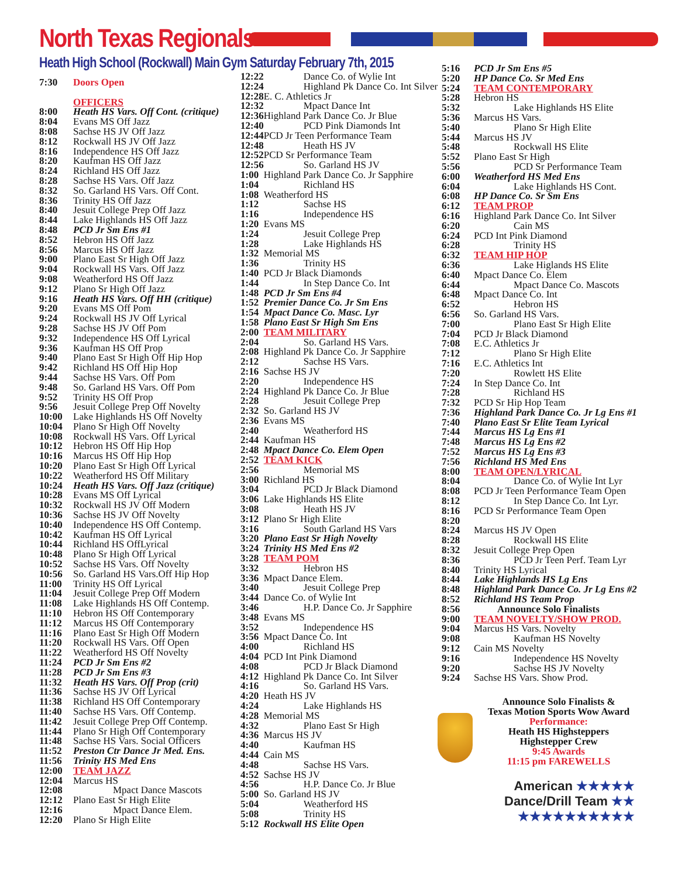North Texas Regionals
Heath High School (Rockwall) Main Gym Saturday February 7th, 2015
| 7:30 | Doors Open |
| | OFFICERS |
| 8:00 | Heath HS Vars. Off Cont. (critique) |
| 8:04 | Evans MS Off Jazz |
| 8:08 | Sachse HS JV Off Jazz |
| 8:12 | Rockwall HS JV Off Jazz |
| 8:16 | Independence HS Off Jazz |
| 8:20 | Kaufman HS Off Jazz |
| 8:24 | Richland HS Off Jazz |
| 8:28 | Sachse HS Vars. Off Jazz |
| 8:32 | So. Garland HS Vars. Off Cont. |
| 8:36 | Trinity HS Off Jazz |
| 8:40 | Jesuit College Prep Off Jazz |
| 8:44 | Lake Highlands HS Off Jazz |
| 8:48 | PCD Jr Sm Ens #1 |
| 8:52 | Hebron HS Off Jazz |
| 8:56 | Marcus HS Off Jazz |
| 9:00 | Plano East Sr High Off Jazz |
| 9:04 | Rockwall HS Vars. Off Jazz |
| 9:08 | Weatherford HS Off Jazz |
| 9:12 | Plano Sr High Off Jazz |
| 9:16 | Heath HS Vars. Off HH (critique) |
| 9:20 | Evans MS Off Pom |
| 9:24 | Rockwall HS JV Off Lyrical |
| 9:28 | Sachse HS JV Off Pom |
| 9:32 | Independence HS Off Lyrical |
| 9:36 | Kaufman HS Off Prop |
| 9:40 | Plano East Sr High Off Hip Hop |
| 9:42 | Richland HS Off Hip Hop |
| 9:44 | Sachse HS Vars. Off Pom |
| 9:48 | So. Garland HS Vars. Off Pom |
| 9:52 | Trinity HS Off Prop |
| 9:56 | Jesuit College Prep Off Novelty |
| 10:00 | Lake Highlands HS Off Novelty |
| 10:04 | Plano Sr High Off Novelty |
| 10:08 | Rockwall HS Vars. Off Lyrical |
| 10:12 | Hebron HS Off Hip Hop |
| 10:16 | Marcus HS Off Hip Hop |
| 10:20 | Plano East Sr High Off Lyrical |
| 10:22 | Weatherford HS Off Military |
| 10:24 | Heath HS Vars. Off Jazz (critique) |
| 10:28 | Evans MS Off Lyrical |
| 10:32 | Rockwall HS JV Off Modern |
| 10:36 | Sachse HS JV Off Novelty |
| 10:40 | Independence HS Off Contemp. |
| 10:42 | Kaufman HS Off Lyrical |
| 10:44 | Richland HS OffLyrical |
| 10:48 | Plano Sr High Off Lyrical |
| 10:52 | Sachse HS Vars. Off Novelty |
| 10:56 | So. Garland HS Vars.Off Hip Hop |
| 11:00 | Trinity HS Off Lyrical |
| 11:04 | Jesuit College Prep Off Modern |
| 11:08 | Lake Highlands HS Off Contemp. |
| 11:10 | Hebron HS Off Contemporary |
| 11:12 | Marcus HS Off Contemporary |
| 11:16 | Plano East Sr High Off Modern |
| 11:20 | Rockwall HS Vars. Off Open |
| 11:22 | Weatherford HS Off Novelty |
| 11:24 | PCD Jr Sm Ens #2 |
| 11:28 | PCD Jr Sm Ens #3 |
| 11:32 | Heath HS Vars. Off Prop (crit) |
| 11:36 | Sachse HS JV Off Lyrical |
| 11:38 | Richland HS Off Contemporary |
| 11:40 | Sachse HS Vars. Off Contemp. |
| 11:42 | Jesuit College Prep Off Contemp. |
| 11:44 | Plano Sr High Off Contemporary |
| 11:48 | Sachse HS Vars. Social Officers |
| 11:52 | Preston Ctr Dance Jr Med. Ens. |
| 11:56 | Trinity HS Med Ens |
| 12:00 | TEAM JAZZ |
| 12:04 | Marcus HS |
| 12:08 | Mpact Dance Mascots |
| 12:12 | Plano East Sr High Elite |
| 12:16 | Mpact Dance Elem. |
| 12:20 | Plano Sr High Elite |
| 12:22 | Dance Co. of Wylie Int |
| 12:24 | Highland Pk Dance Co. Int Silver |
| 12:28 | E. C. Athletics Jr |
| 12:32 | Mpact Dance Int |
| 12:36 | Highland Park Dance Co. Jr Blue |
| 12:40 | PCD Pink Diamonds Int |
| 12:44 | PCD Jr Teen Performance Team |
| 12:48 | Heath HS JV |
| 12:52 | PCD Sr Performance Team |
| 12:56 | So. Garland HS JV |
| 1:00 | Highland Park Dance Co. Jr Sapphire |
| 1:04 | Richland HS |
| 1:08 | Weatherford HS |
| 1:12 | Sachse HS |
| 1:16 | Independence HS |
| 1:20 | Evans MS |
| 1:24 | Jesuit College Prep |
| 1:28 | Lake Highlands HS |
| 1:32 | Memorial MS |
| 1:36 | Trinity HS |
| 1:40 | PCD Jr Black Diamonds |
| 1:44 | In Step Dance Co. Int |
| 1:48 | PCD Jr Sm Ens #4 |
| 1:52 | Premier Dance Co. Jr Sm Ens |
| 1:54 | Mpact Dance Co. Masc. Lyr |
| 1:58 | Plano East Sr High Sm Ens |
| 2:00 | TEAM MILITARY |
| 2:04 | So. Garland HS Vars. |
| 2:08 | Highland Pk Dance Co. Jr Sapphire |
| 2:12 | Sachse HS Vars. |
| 2:16 | Sachse HS JV |
| 2:20 | Independence HS |
| 2:24 | Highland Pk Dance Co. Jr Blue |
| 2:28 | Jesuit College Prep |
| 2:32 | So. Garland HS JV |
| 2:36 | Evans MS |
| 2:40 | Weatherford HS |
| 2:44 | Kaufman HS |
| 2:48 | Mpact Dance Co. Elem Open |
| 2:52 | TEAM KICK |
| 2:56 | Memorial MS |
| 3:00 | Richland HS |
| 3:04 | PCD Jr Black Diamond |
| 3:06 | Lake Highlands HS Elite |
| 3:08 | Heath HS JV |
| 3:12 | Plano Sr High Elite |
| 3:16 | South Garland HS Vars |
| 3:20 | Plano East Sr High Novelty |
| 3:24 | Trinity HS Med Ens #2 |
| 3:28 | TEAM POM |
| 3:32 | Hebron HS |
| 3:36 | Mpact Dance Elem. |
| 3:40 | Jesuit College Prep |
| 3:44 | Dance Co. of Wylie Int |
| 3:46 | H.P. Dance Co. Jr Sapphire |
| 3:48 | Evans MS |
| 3:52 | Independence HS |
| 3:56 | Mpact Dance Co. Int |
| 4:00 | Richland HS |
| 4:04 | PCD Int Pink Diamond |
| 4:08 | PCD Jr Black Diamond |
| 4:12 | Highland Pk Dance Co. Int Silver |
| 4:16 | So. Garland HS Vars. |
| 4:20 | Heath HS JV |
| 4:24 | Lake Highlands HS |
| 4:28 | Memorial MS |
| 4:32 | Plano East Sr High |
| 4:36 | Marcus HS JV |
| 4:40 | Kaufman HS |
| 4:44 | Cain MS |
| 4:48 | Sachse HS Vars. |
| 4:52 | Sachse HS JV |
| 4:56 | H.P. Dance Co. Jr Blue |
| 5:00 | So. Garland HS JV |
| 5:04 | Weatherford HS |
| 5:08 | Trinity HS |
| 5:12 | Rockwall HS Elite Open |
| 5:16 | PCD Jr Sm Ens #5 |
| 5:20 | HP Dance Co. Sr Med Ens |
| 5:24 | TEAM CONTEMPORARY |
| 5:28 | Hebron HS |
| 5:32 | Lake Highlands HS Elite |
| 5:36 | Marcus HS Vars. |
| 5:40 | Plano Sr High Elite |
| 5:44 | Marcus HS JV |
| 5:48 | Rockwall HS Elite |
| 5:52 | Plano East Sr High |
| 5:56 | PCD Sr Performance Team |
| 6:00 | Weatherford HS Med Ens |
| 6:04 | Lake Highlands HS Cont. |
| 6:08 | HP Dance Co. Sr Sm Ens |
| 6:12 | TEAM PROP |
| 6:16 | Highland Park Dance Co. Int Silver |
| 6:20 | Cain MS |
| 6:24 | PCD Int Pink Diamond |
| 6:28 | Trinity HS |
| 6:32 | TEAM HIP HOP |
| 6:36 | Lake Higlands HS Elite |
| 6:40 | Mpact Dance Co. Elem |
| 6:44 | Mpact Dance Co. Mascots |
| 6:48 | Mpact Dance Co. Int |
| 6:52 | Hebron HS |
| 6:56 | So. Garland HS Vars. |
| 7:00 | Plano East Sr High Elite |
| 7:04 | PCD Jr Black Diamond |
| 7:08 | E.C. Athletics Jr |
| 7:12 | Plano Sr High Elite |
| 7:16 | E.C. Athletics Int |
| 7:20 | Rowlett HS Elite |
| 7:24 | In Step Dance Co. Int |
| 7:28 | Richland HS |
| 7:32 | PCD Sr Hip Hop Team |
| 7:36 | Highland Park Dance Co. Jr Lg Ens #1 |
| 7:40 | Plano East Sr Elite Team Lyrical |
| 7:44 | Marcus HS Lg Ens #1 |
| 7:48 | Marcus HS Lg Ens #2 |
| 7:52 | Marcus HS Lg Ens #3 |
| 7:56 | Richland HS Med Ens |
| 8:00 | TEAM OPEN/LYRICAL |
| 8:04 | Dance Co. of Wylie Int Lyr |
| 8:08 | PCD Jr Teen Performance Team Open |
| 8:12 | In Step Dance Co. Int Lyr. |
| 8:16 | PCD Sr Performance Team Open |
| 8:20 | |
| 8:24 | Marcus HS JV Open |
| 8:28 | Rockwall HS Elite |
| 8:32 | Jesuit College Prep Open |
| 8:36 | PCD Jr Teen Perf. Team Lyr |
| 8:40 | Trinity HS Lyrical |
| 8:44 | Lake Highlands HS Lg Ens |
| 8:48 | Highland Park Dance Co. Jr Lg Ens #2 |
| 8:52 | Richland HS Team Prop |
| 8:56 | Announce Solo Finalists |
| 9:00 | TEAM NOVELTY/SHOW PROD. |
| 9:04 | Marcus HS Vars. Novelty |
| 9:08 | Kaufman HS Novelty |
| 9:12 | Cain MS Novelty |
| 9:16 | Independence HS Novelty |
| 9:20 | Sachse HS JV Novelty |
| 9:24 | Sachse HS Vars. Show Prod. |
Announce Solo Finalists &
Texas Motion Sports Wow Award
Performance:
Heath HS Highsteppers
Highstepper Crew
9:45 Awards
11:15 pm FAREWELLS
American ★★★★★
Dance/Drill Team ★★
★★★★★★★★★★